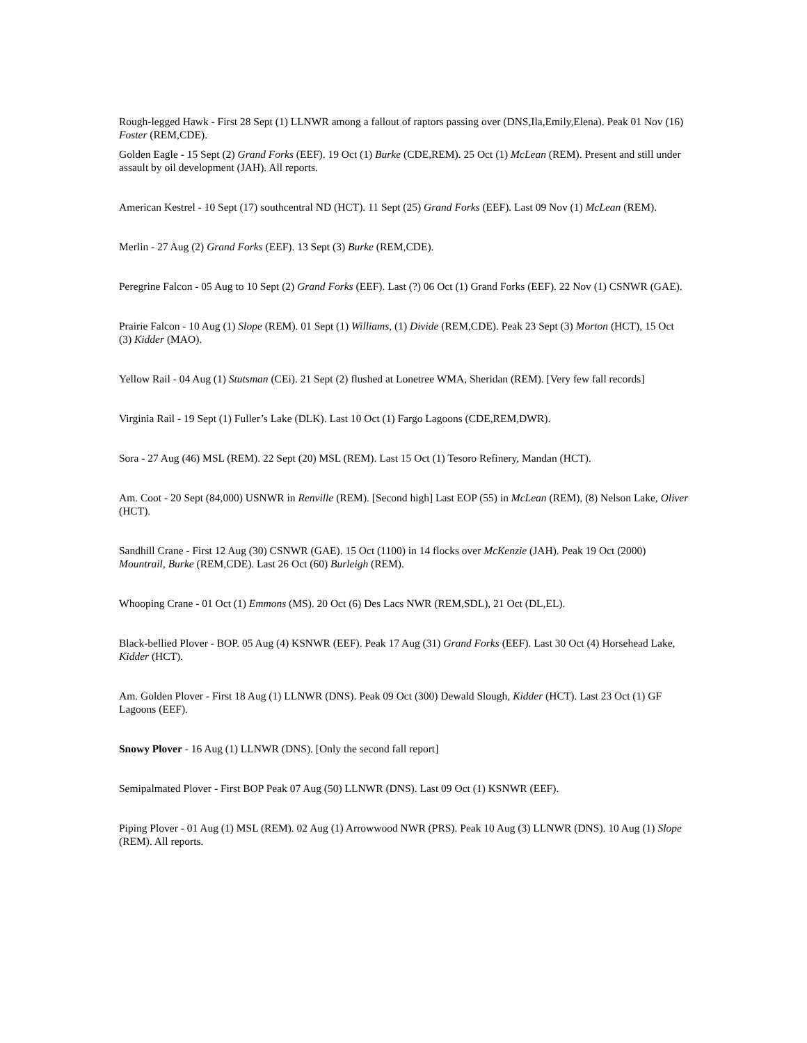Rough-legged Hawk - First 28 Sept (1) LLNWR among a fallout of raptors passing over (DNS,Ila,Emily,Elena). Peak 01 Nov (16) Foster (REM,CDE).
Golden Eagle - 15 Sept (2) Grand Forks (EEF). 19 Oct (1) Burke (CDE,REM). 25 Oct (1) McLean (REM). Present and still under assault by oil development (JAH). All reports.
American Kestrel - 10 Sept (17) southcentral ND (HCT). 11 Sept (25) Grand Forks (EEF). Last 09 Nov (1) McLean (REM).
Merlin - 27 Aug (2) Grand Forks (EEF). 13 Sept (3) Burke (REM,CDE).
Peregrine Falcon - 05 Aug to 10 Sept (2) Grand Forks (EEF). Last (?) 06 Oct (1) Grand Forks (EEF). 22 Nov (1) CSNWR (GAE).
Prairie Falcon - 10 Aug (1) Slope (REM). 01 Sept (1) Williams, (1) Divide (REM,CDE). Peak 23 Sept (3) Morton (HCT), 15 Oct (3) Kidder (MAO).
Yellow Rail - 04 Aug (1) Stutsman (CEi). 21 Sept (2) flushed at Lonetree WMA, Sheridan (REM). [Very few fall records]
Virginia Rail - 19 Sept (1) Fuller’s Lake (DLK). Last 10 Oct (1) Fargo Lagoons (CDE,REM,DWR).
Sora - 27 Aug (46) MSL (REM). 22 Sept (20) MSL (REM). Last 15 Oct (1) Tesoro Refinery, Mandan (HCT).
Am. Coot - 20 Sept (84,000) USNWR in Renville (REM). [Second high] Last EOP (55) in McLean (REM), (8) Nelson Lake, Oliver (HCT).
Sandhill Crane - First 12 Aug (30) CSNWR (GAE). 15 Oct (1100) in 14 flocks over McKenzie (JAH). Peak 19 Oct (2000) Mountrail, Burke (REM,CDE). Last 26 Oct (60) Burleigh (REM).
Whooping Crane - 01 Oct (1) Emmons (MS). 20 Oct (6) Des Lacs NWR (REM,SDL), 21 Oct (DL,EL).
Black-bellied Plover - BOP. 05 Aug (4) KSNWR (EEF). Peak 17 Aug (31) Grand Forks (EEF). Last 30 Oct (4) Horsehead Lake, Kidder (HCT).
Am. Golden Plover - First 18 Aug (1) LLNWR (DNS). Peak 09 Oct (300) Dewald Slough, Kidder (HCT). Last 23 Oct (1) GF Lagoons (EEF).
Snowy Plover - 16 Aug (1) LLNWR (DNS). [Only the second fall report]
Semipalmated Plover - First BOP Peak 07 Aug (50) LLNWR (DNS). Last 09 Oct (1) KSNWR (EEF).
Piping Plover - 01 Aug (1) MSL (REM). 02 Aug (1) Arrowwood NWR (PRS). Peak 10 Aug (3) LLNWR (DNS). 10 Aug (1) Slope (REM). All reports.